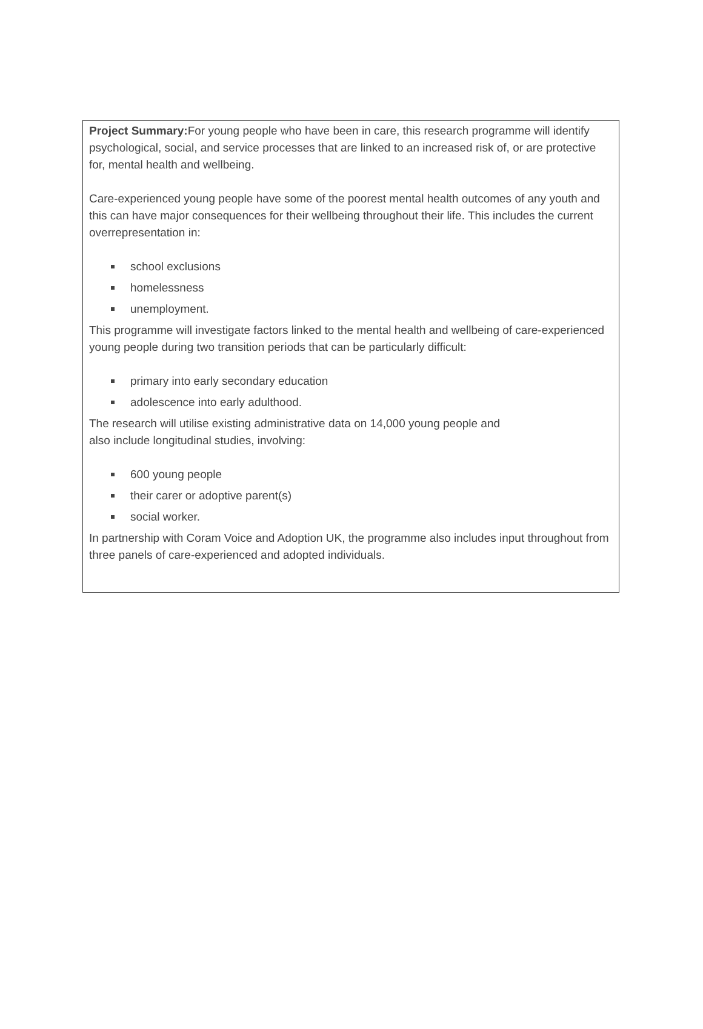Project Summary: For young people who have been in care, this research programme will identify psychological, social, and service processes that are linked to an increased risk of, or are protective for, mental health and wellbeing.
Care-experienced young people have some of the poorest mental health outcomes of any youth and this can have major consequences for their wellbeing throughout their life. This includes the current overrepresentation in:
school exclusions
homelessness
unemployment.
This programme will investigate factors linked to the mental health and wellbeing of care-experienced young people during two transition periods that can be particularly difficult:
primary into early secondary education
adolescence into early adulthood.
The research will utilise existing administrative data on 14,000 young people and
also include longitudinal studies, involving:
600 young people
their carer or adoptive parent(s)
social worker.
In partnership with Coram Voice and Adoption UK, the programme also includes input throughout from three panels of care-experienced and adopted individuals.